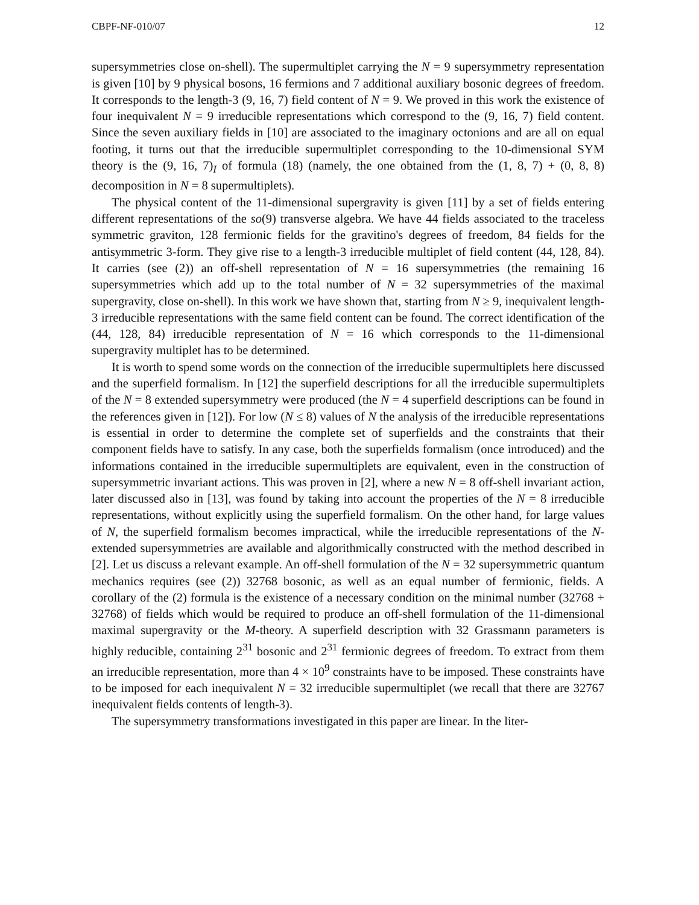CBPF-NF-010/07 12
supersymmetries close on-shell). The supermultiplet carrying the N = 9 supersymmetry representation is given [10] by 9 physical bosons, 16 fermions and 7 additional auxiliary bosonic degrees of freedom. It corresponds to the length-3 (9, 16, 7) field content of N = 9. We proved in this work the existence of four inequivalent N = 9 irreducible representations which correspond to the (9, 16, 7) field content. Since the seven auxiliary fields in [10] are associated to the imaginary octonions and are all on equal footing, it turns out that the irreducible supermultiplet corresponding to the 10-dimensional SYM theory is the (9, 16, 7)<sub>I</sub> of formula (18) (namely, the one obtained from the (1, 8, 7) + (0, 8, 8) decomposition in N = 8 supermultiplets).
The physical content of the 11-dimensional supergravity is given [11] by a set of fields entering different representations of the so(9) transverse algebra. We have 44 fields associated to the traceless symmetric graviton, 128 fermionic fields for the gravitino's degrees of freedom, 84 fields for the antisymmetric 3-form. They give rise to a length-3 irreducible multiplet of field content (44, 128, 84). It carries (see (2)) an off-shell representation of N = 16 supersymmetries (the remaining 16 supersymmetries which add up to the total number of N = 32 supersymmetries of the maximal supergravity, close on-shell). In this work we have shown that, starting from N ≥ 9, inequivalent length-3 irreducible representations with the same field content can be found. The correct identification of the (44, 128, 84) irreducible representation of N = 16 which corresponds to the 11-dimensional supergravity multiplet has to be determined.
It is worth to spend some words on the connection of the irreducible supermultiplets here discussed and the superfield formalism. In [12] the superfield descriptions for all the irreducible supermultiplets of the N = 8 extended supersymmetry were produced (the N = 4 superfield descriptions can be found in the references given in [12]). For low (N ≤ 8) values of N the analysis of the irreducible representations is essential in order to determine the complete set of superfields and the constraints that their component fields have to satisfy. In any case, both the superfields formalism (once introduced) and the informations contained in the irreducible supermultiplets are equivalent, even in the construction of supersymmetric invariant actions. This was proven in [2], where a new N = 8 off-shell invariant action, later discussed also in [13], was found by taking into account the properties of the N = 8 irreducible representations, without explicitly using the superfield formalism. On the other hand, for large values of N, the superfield formalism becomes impractical, while the irreducible representations of the N-extended supersymmetries are available and algorithmically constructed with the method described in [2]. Let us discuss a relevant example. An off-shell formulation of the N = 32 supersymmetric quantum mechanics requires (see (2)) 32768 bosonic, as well as an equal number of fermionic, fields. A corollary of the (2) formula is the existence of a necessary condition on the minimal number (32768 + 32768) of fields which would be required to produce an off-shell formulation of the 11-dimensional maximal supergravity or the M-theory. A superfield description with 32 Grassmann parameters is highly reducible, containing 2<sup>31</sup> bosonic and 2<sup>31</sup> fermionic degrees of freedom. To extract from them an irreducible representation, more than 4 × 10<sup>9</sup> constraints have to be imposed. These constraints have to be imposed for each inequivalent N = 32 irreducible supermultiplet (we recall that there are 32767 inequivalent fields contents of length-3).
The supersymmetry transformations investigated in this paper are linear. In the liter-